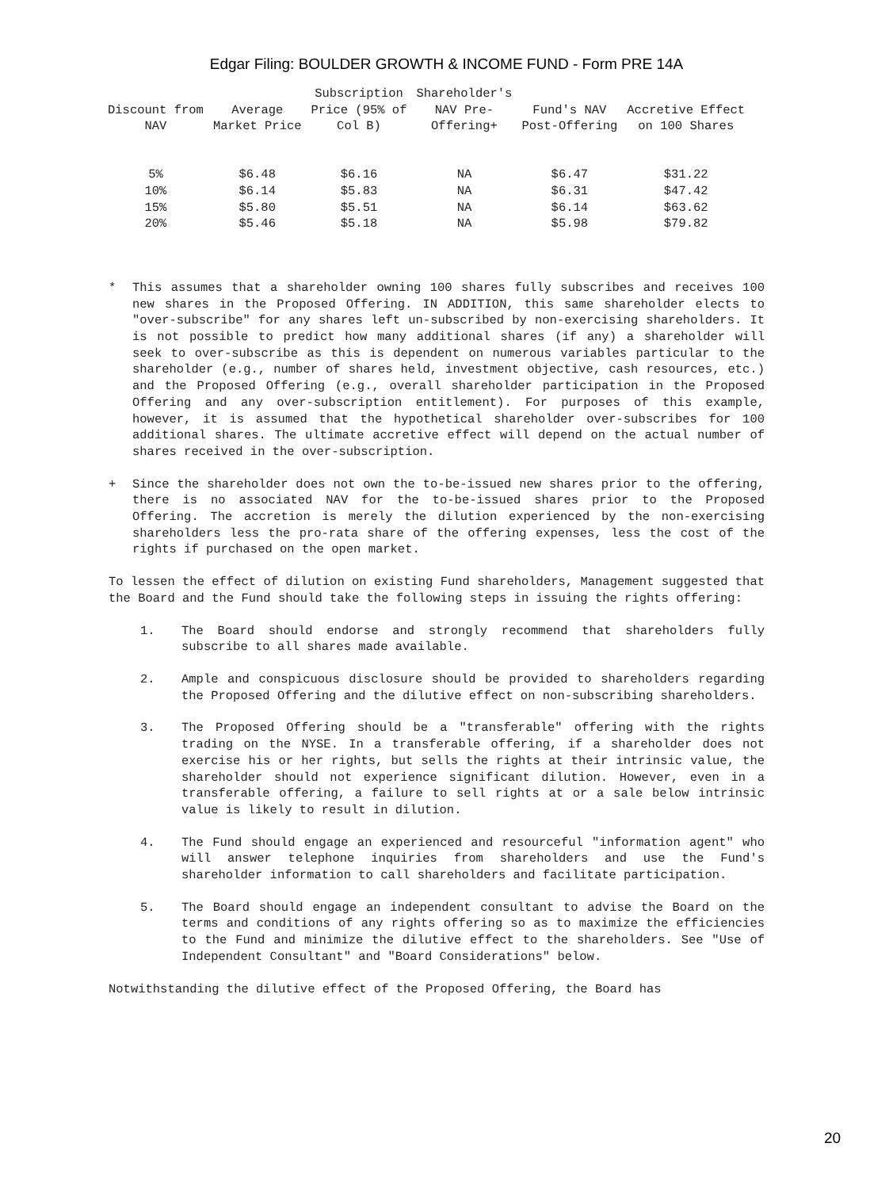Edgar Filing: BOULDER GROWTH & INCOME FUND - Form PRE 14A
| Discount from NAV | Average Market Price | Subscription Price (95% of Col B) | Shareholder's NAV Pre- Offering+ | Fund's NAV Post-Offering | Accretive Effect on 100 Shares |
| --- | --- | --- | --- | --- | --- |
| 5% | $6.48 | $6.16 | NA | $6.47 | $31.22 |
| 10% | $6.14 | $5.83 | NA | $6.31 | $47.42 |
| 15% | $5.80 | $5.51 | NA | $6.14 | $63.62 |
| 20% | $5.46 | $5.18 | NA | $5.98 | $79.82 |
* This assumes that a shareholder owning 100 shares fully subscribes and receives 100 new shares in the Proposed Offering. IN ADDITION, this same shareholder elects to "over-subscribe" for any shares left un-subscribed by non-exercising shareholders. It is not possible to predict how many additional shares (if any) a shareholder will seek to over-subscribe as this is dependent on numerous variables particular to the shareholder (e.g., number of shares held, investment objective, cash resources, etc.) and the Proposed Offering (e.g., overall shareholder participation in the Proposed Offering and any over-subscription entitlement). For purposes of this example, however, it is assumed that the hypothetical shareholder over-subscribes for 100 additional shares. The ultimate accretive effect will depend on the actual number of shares received in the over-subscription.
+ Since the shareholder does not own the to-be-issued new shares prior to the offering, there is no associated NAV for the to-be-issued shares prior to the Proposed Offering. The accretion is merely the dilution experienced by the non-exercising shareholders less the pro-rata share of the offering expenses, less the cost of the rights if purchased on the open market.
To lessen the effect of dilution on existing Fund shareholders, Management suggested that the Board and the Fund should take the following steps in issuing the rights offering:
1. The Board should endorse and strongly recommend that shareholders fully subscribe to all shares made available.
2. Ample and conspicuous disclosure should be provided to shareholders regarding the Proposed Offering and the dilutive effect on non-subscribing shareholders.
3. The Proposed Offering should be a "transferable" offering with the rights trading on the NYSE. In a transferable offering, if a shareholder does not exercise his or her rights, but sells the rights at their intrinsic value, the shareholder should not experience significant dilution. However, even in a transferable offering, a failure to sell rights at or a sale below intrinsic value is likely to result in dilution.
4. The Fund should engage an experienced and resourceful "information agent" who will answer telephone inquiries from shareholders and use the Fund's shareholder information to call shareholders and facilitate participation.
5. The Board should engage an independent consultant to advise the Board on the terms and conditions of any rights offering so as to maximize the efficiencies to the Fund and minimize the dilutive effect to the shareholders. See "Use of Independent Consultant" and "Board Considerations" below.
Notwithstanding the dilutive effect of the Proposed Offering, the Board has
20